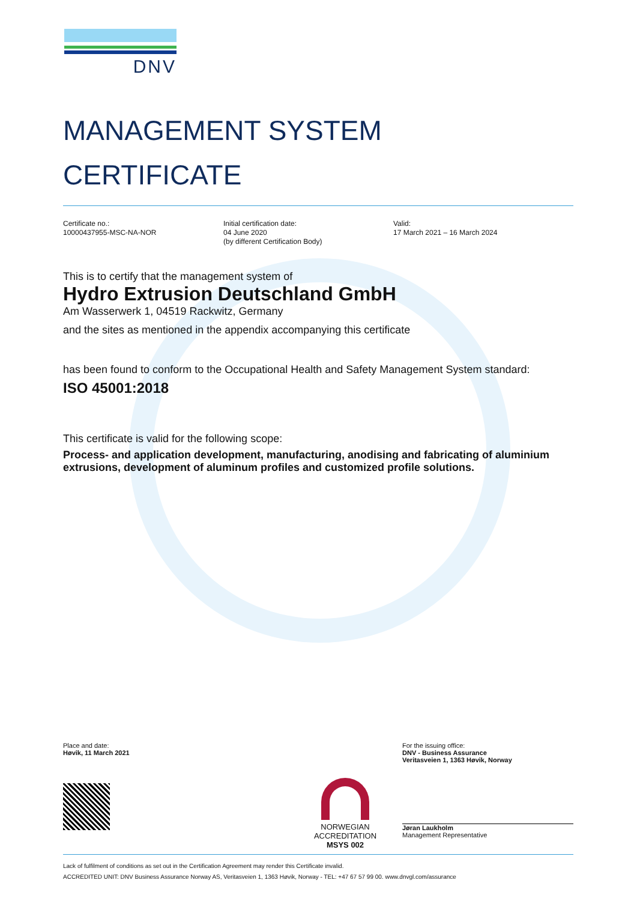DNV
MANAGEMENT SYSTEM
CERTIFICATE
Certificate no.:
10000437955-MSC-NA-NOR
Initial certification date:
04 June 2020
(by different Certification Body)
Valid:
17 March 2021 – 16 March 2024
This is to certify that the management system of
Hydro Extrusion Deutschland GmbH
Am Wasserwerk 1, 04519 Rackwitz, Germany
and the sites as mentioned in the appendix accompanying this certificate
has been found to conform to the Occupational Health and Safety Management System standard:
ISO 45001:2018
This certificate is valid for the following scope:
Process- and application development, manufacturing, anodising and fabricating of aluminium extrusions, development of aluminum profiles and customized profile solutions.
Place and date:
Høvik, 11 March 2021
NORWEGIAN
ACCREDITATION
MSYS 002
For the issuing office:
DNV - Business Assurance
Veritasveien 1, 1363 Høvik, Norway
Jøran Laukholm
Management Representative
Lack of fulfilment of conditions as set out in the Certification Agreement may render this Certificate invalid.
ACCREDITED UNIT: DNV Business Assurance Norway AS, Veritasveien 1, 1363 Høvik, Norway - TEL: +47 67 57 99 00. www.dnvgl.com/assurance